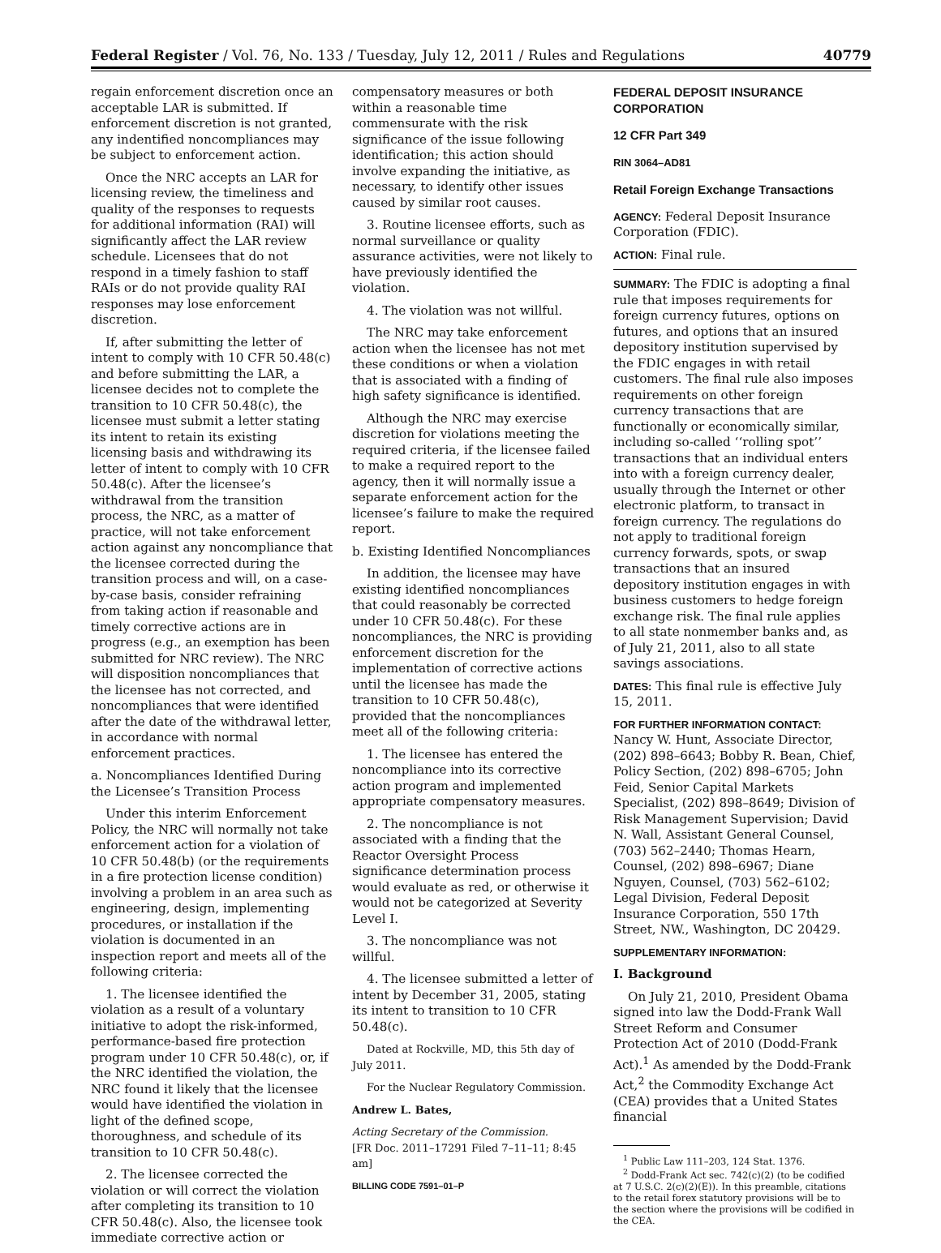Federal Register / Vol. 76, No. 133 / Tuesday, July 12, 2011 / Rules and Regulations 40779
regain enforcement discretion once an acceptable LAR is submitted. If enforcement discretion is not granted, any indentified noncompliances may be subject to enforcement action.
Once the NRC accepts an LAR for licensing review, the timeliness and quality of the responses to requests for additional information (RAI) will significantly affect the LAR review schedule. Licensees that do not respond in a timely fashion to staff RAIs or do not provide quality RAI responses may lose enforcement discretion.
If, after submitting the letter of intent to comply with 10 CFR 50.48(c) and before submitting the LAR, a licensee decides not to complete the transition to 10 CFR 50.48(c), the licensee must submit a letter stating its intent to retain its existing licensing basis and withdrawing its letter of intent to comply with 10 CFR 50.48(c). After the licensee’s withdrawal from the transition process, the NRC, as a matter of practice, will not take enforcement action against any noncompliance that the licensee corrected during the transition process and will, on a case-by-case basis, consider refraining from taking action if reasonable and timely corrective actions are in progress (e.g., an exemption has been submitted for NRC review). The NRC will disposition noncompliances that the licensee has not corrected, and noncompliances that were identified after the date of the withdrawal letter, in accordance with normal enforcement practices.
a. Noncompliances Identified During the Licensee’s Transition Process
Under this interim Enforcement Policy, the NRC will normally not take enforcement action for a violation of 10 CFR 50.48(b) (or the requirements in a fire protection license condition) involving a problem in an area such as engineering, design, implementing procedures, or installation if the violation is documented in an inspection report and meets all of the following criteria:
1. The licensee identified the violation as a result of a voluntary initiative to adopt the risk-informed, performance-based fire protection program under 10 CFR 50.48(c), or, if the NRC identified the violation, the NRC found it likely that the licensee would have identified the violation in light of the defined scope, thoroughness, and schedule of its transition to 10 CFR 50.48(c).
2. The licensee corrected the violation or will correct the violation after completing its transition to 10 CFR 50.48(c). Also, the licensee took immediate corrective action or
compensatory measures or both within a reasonable time commensurate with the risk significance of the issue following identification; this action should involve expanding the initiative, as necessary, to identify other issues caused by similar root causes.
3. Routine licensee efforts, such as normal surveillance or quality assurance activities, were not likely to have previously identified the violation.
4. The violation was not willful.
The NRC may take enforcement action when the licensee has not met these conditions or when a violation that is associated with a finding of high safety significance is identified.
Although the NRC may exercise discretion for violations meeting the required criteria, if the licensee failed to make a required report to the agency, then it will normally issue a separate enforcement action for the licensee’s failure to make the required report.
b. Existing Identified Noncompliances
In addition, the licensee may have existing identified noncompliances that could reasonably be corrected under 10 CFR 50.48(c). For these noncompliances, the NRC is providing enforcement discretion for the implementation of corrective actions until the licensee has made the transition to 10 CFR 50.48(c), provided that the noncompliances meet all of the following criteria:
1. The licensee has entered the noncompliance into its corrective action program and implemented appropriate compensatory measures.
2. The noncompliance is not associated with a finding that the Reactor Oversight Process significance determination process would evaluate as red, or otherwise it would not be categorized at Severity Level I.
3. The noncompliance was not willful.
4. The licensee submitted a letter of intent by December 31, 2005, stating its intent to transition to 10 CFR 50.48(c).
Dated at Rockville, MD, this 5th day of July 2011.
For the Nuclear Regulatory Commission.
Andrew L. Bates,
Acting Secretary of the Commission.
[FR Doc. 2011–17291 Filed 7–11–11; 8:45 am]
BILLING CODE 7591–01–P
FEDERAL DEPOSIT INSURANCE CORPORATION
12 CFR Part 349
RIN 3064–AD81
Retail Foreign Exchange Transactions
AGENCY: Federal Deposit Insurance Corporation (FDIC).
ACTION: Final rule.
SUMMARY: The FDIC is adopting a final rule that imposes requirements for foreign currency futures, options on futures, and options that an insured depository institution supervised by the FDIC engages in with retail customers. The final rule also imposes requirements on other foreign currency transactions that are functionally or economically similar, including so-called ‘‘rolling spot’’ transactions that an individual enters into with a foreign currency dealer, usually through the Internet or other electronic platform, to transact in foreign currency. The regulations do not apply to traditional foreign currency forwards, spots, or swap transactions that an insured depository institution engages in with business customers to hedge foreign exchange risk. The final rule applies to all state nonmember banks and, as of July 21, 2011, also to all state savings associations.
DATES: This final rule is effective July 15, 2011.
FOR FURTHER INFORMATION CONTACT:
Nancy W. Hunt, Associate Director, (202) 898–6643; Bobby R. Bean, Chief, Policy Section, (202) 898–6705; John Feid, Senior Capital Markets Specialist, (202) 898–8649; Division of Risk Management Supervision; David N. Wall, Assistant General Counsel, (703) 562–2440; Thomas Hearn, Counsel, (202) 898–6967; Diane Nguyen, Counsel, (703) 562–6102; Legal Division, Federal Deposit Insurance Corporation, 550 17th Street, NW., Washington, DC 20429.
SUPPLEMENTARY INFORMATION:
I. Background
On July 21, 2010, President Obama signed into law the Dodd-Frank Wall Street Reform and Consumer Protection Act of 2010 (Dodd-Frank Act).<sup>1</sup> As amended by the Dodd-Frank Act,<sup>2</sup> the Commodity Exchange Act (CEA) provides that a United States financial
<sup>1</sup> Public Law 111–203, 124 Stat. 1376.
<sup>2</sup> Dodd-Frank Act sec. 742(c)(2) (to be codified at 7 U.S.C. 2(c)(2)(E)). In this preamble, citations to the retail forex statutory provisions will be to the section where the provisions will be codified in the CEA.